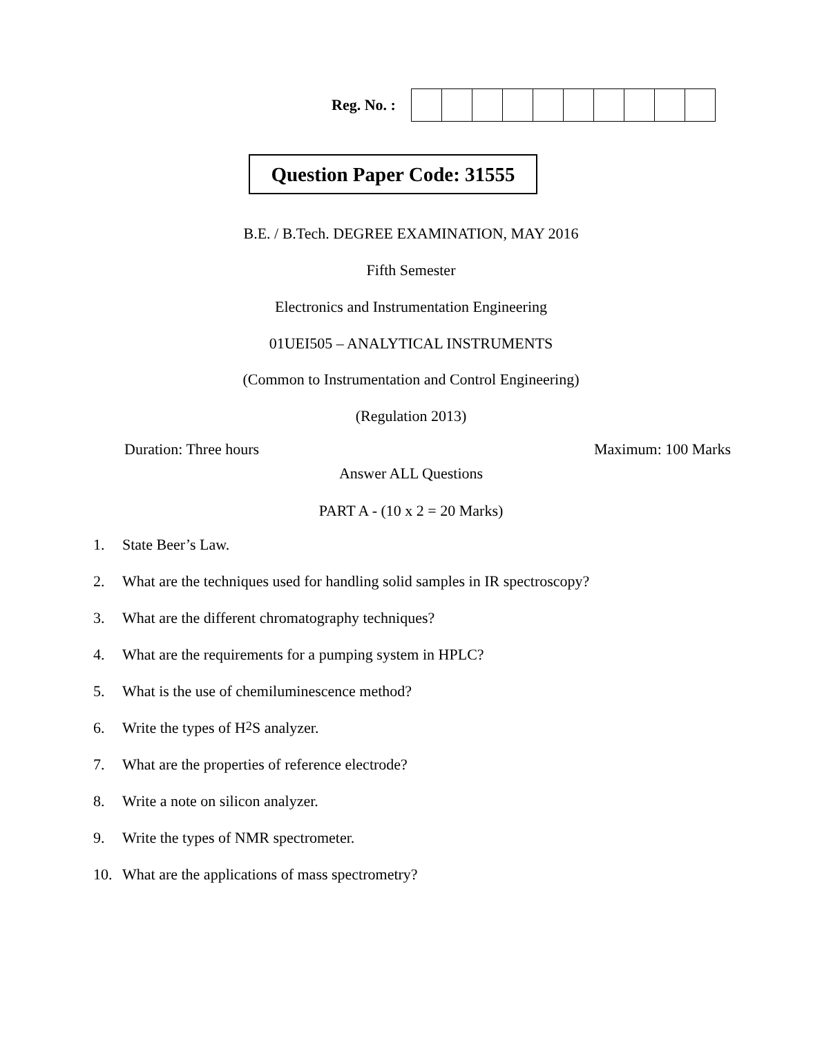Reg. No. :
Question Paper Code: 31555
B.E. / B.Tech. DEGREE EXAMINATION, MAY 2016
Fifth Semester
Electronics and Instrumentation Engineering
01UEI505 – ANALYTICAL INSTRUMENTS
(Common to Instrumentation and Control Engineering)
(Regulation 2013)
Duration: Three hours Maximum: 100 Marks
Answer ALL Questions
PART A - (10 x 2 = 20 Marks)
1. State Beer’s Law.
2. What are the techniques used for handling solid samples in IR spectroscopy?
3. What are the different chromatography techniques?
4. What are the requirements for a pumping system in HPLC?
5. What is the use of chemiluminescence method?
6. Write the types of H<sub>2</sub>S analyzer.
7. What are the properties of reference electrode?
8. Write a note on silicon analyzer.
9. Write the types of NMR spectrometer.
10. What are the applications of mass spectrometry?